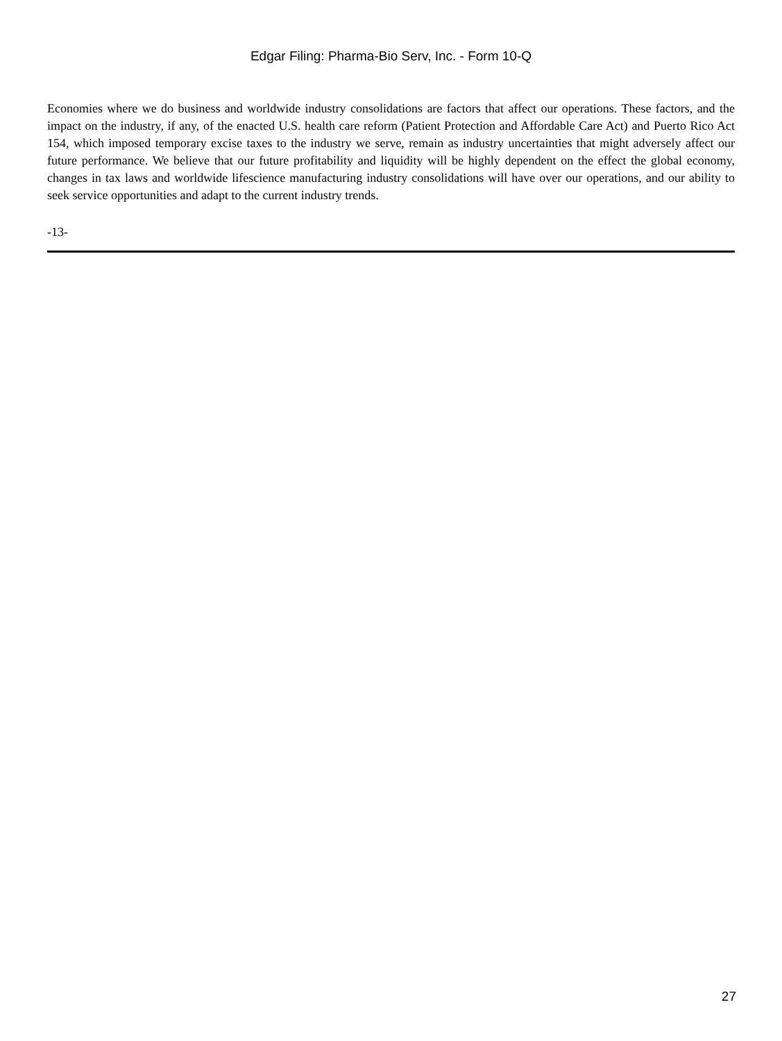Edgar Filing: Pharma-Bio Serv, Inc. - Form 10-Q
Economies where we do business and worldwide industry consolidations are factors that affect our operations. These factors, and the impact on the industry, if any, of the enacted U.S. health care reform (Patient Protection and Affordable Care Act) and Puerto Rico Act 154, which imposed temporary excise taxes to the industry we serve, remain as industry uncertainties that might adversely affect our future performance. We believe that our future profitability and liquidity will be highly dependent on the effect the global economy, changes in tax laws and worldwide lifescience manufacturing industry consolidations will have over our operations, and our ability to seek service opportunities and adapt to the current industry trends.
-13-
27